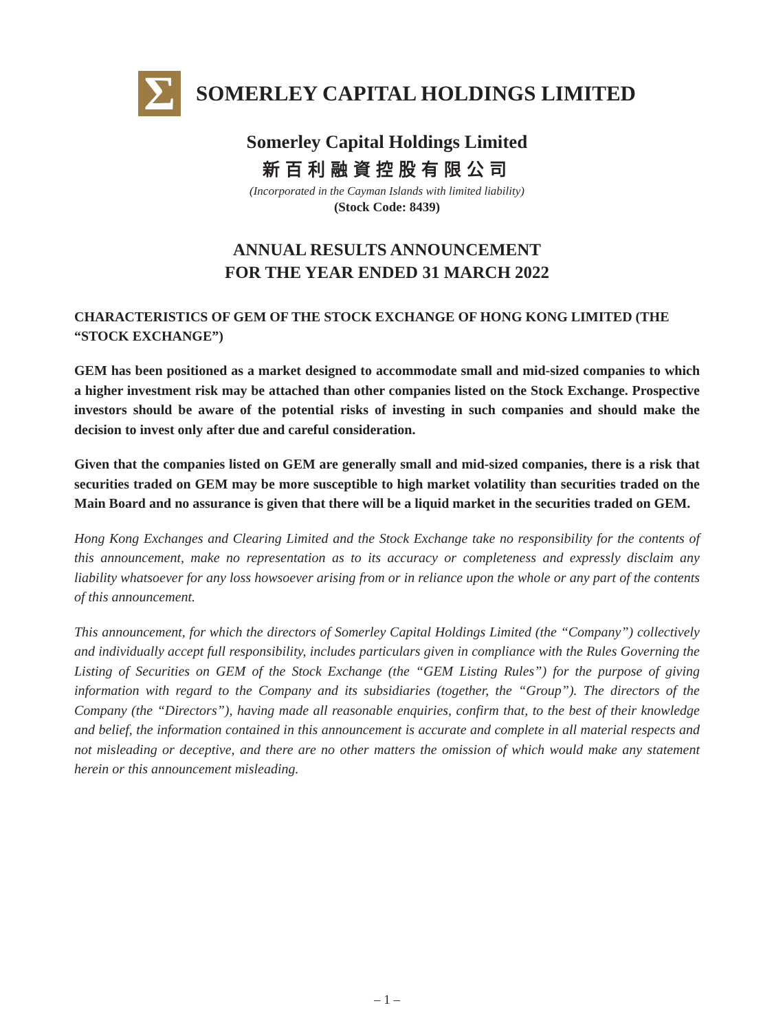Σ
SOMERLEY CAPITAL HOLDINGS LIMITED
Somerley Capital Holdings Limited
新百利融資控股有限公司
(Incorporated in the Cayman Islands with limited liability)
(Stock Code: 8439)
ANNUAL RESULTS ANNOUNCEMENT
FOR THE YEAR ENDED 31 MARCH 2022
CHARACTERISTICS OF GEM OF THE STOCK EXCHANGE OF HONG KONG LIMITED (THE “STOCK EXCHANGE”)
GEM has been positioned as a market designed to accommodate small and mid-sized companies to which a higher investment risk may be attached than other companies listed on the Stock Exchange. Prospective investors should be aware of the potential risks of investing in such companies and should make the decision to invest only after due and careful consideration.
Given that the companies listed on GEM are generally small and mid-sized companies, there is a risk that securities traded on GEM may be more susceptible to high market volatility than securities traded on the Main Board and no assurance is given that there will be a liquid market in the securities traded on GEM.
Hong Kong Exchanges and Clearing Limited and the Stock Exchange take no responsibility for the contents of this announcement, make no representation as to its accuracy or completeness and expressly disclaim any liability whatsoever for any loss howsoever arising from or in reliance upon the whole or any part of the contents of this announcement.
This announcement, for which the directors of Somerley Capital Holdings Limited (the “Company”) collectively and individually accept full responsibility, includes particulars given in compliance with the Rules Governing the Listing of Securities on GEM of the Stock Exchange (the “GEM Listing Rules”) for the purpose of giving information with regard to the Company and its subsidiaries (together, the “Group”). The directors of the Company (the “Directors”), having made all reasonable enquiries, confirm that, to the best of their knowledge and belief, the information contained in this announcement is accurate and complete in all material respects and not misleading or deceptive, and there are no other matters the omission of which would make any statement herein or this announcement misleading.
– 1 –